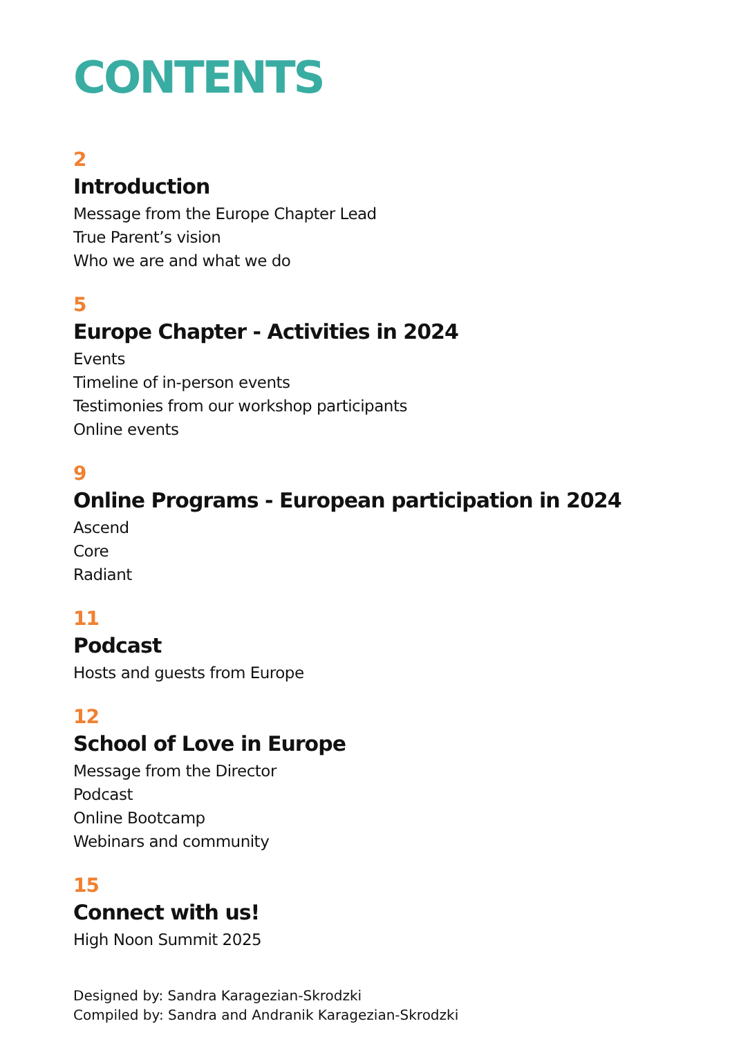CONTENTS
2
Introduction
Message from the Europe Chapter Lead
True Parent’s vision
Who we are and what we do
5
Europe Chapter - Activities in 2024
Events
Timeline of in-person events
Testimonies from our workshop participants
Online events
9
Online Programs - European participation in 2024
Ascend
Core
Radiant
11
Podcast
Hosts and guests from Europe
12
School of Love in Europe
Message from the Director
Podcast
Online Bootcamp
Webinars and community
15
Connect with us!
High Noon Summit 2025
Designed by: Sandra Karagezian-Skrodzki
Compiled by: Sandra and Andranik Karagezian-Skrodzki